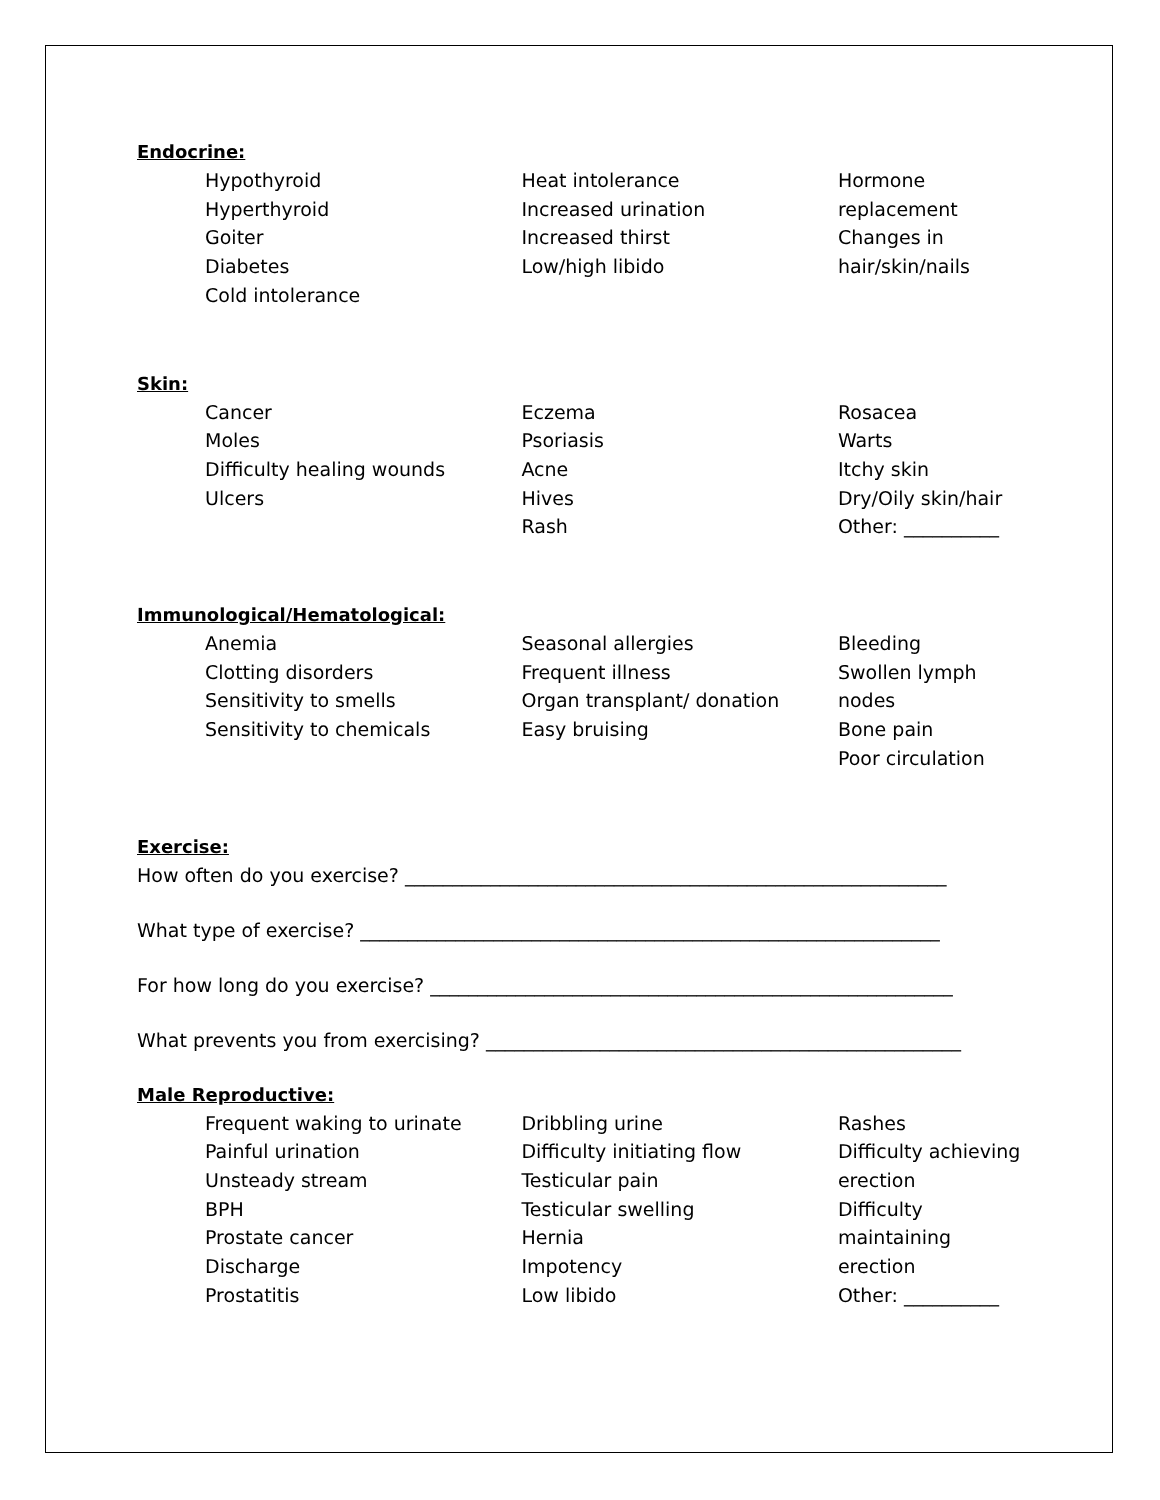Endocrine:
Hypothyroid
Hyperthyroid
Goiter
Diabetes
Cold intolerance
Heat intolerance
Increased urination
Increased thirst
Low/high libido
Hormone replacement
Changes in hair/skin/nails
Skin:
Cancer
Moles
Difficulty healing wounds
Ulcers
Eczema
Psoriasis
Acne
Hives
Rash
Rosacea
Warts
Itchy skin
Dry/Oily skin/hair
Other: __________
Immunological/Hematological:
Anemia
Clotting disorders
Sensitivity to smells
Sensitivity to chemicals
Seasonal allergies
Frequent illness
Organ transplant/ donation
Easy bruising
Bleeding
Swollen lymph nodes
Bone pain
Poor circulation
Exercise:
How often do you exercise? _________________________________________________________
What type of exercise? _____________________________________________________________
For how long do you exercise? _______________________________________________________
What prevents you from exercising? __________________________________________________
Male Reproductive:
Frequent waking to urinate
Painful urination
Unsteady stream
BPH
Prostate cancer
Discharge
Prostatitis
Dribbling urine
Difficulty initiating flow
Testicular pain
Testicular swelling
Hernia
Impotency
Low libido
Rashes
Difficulty achieving erection
Difficulty maintaining erection
Other: __________